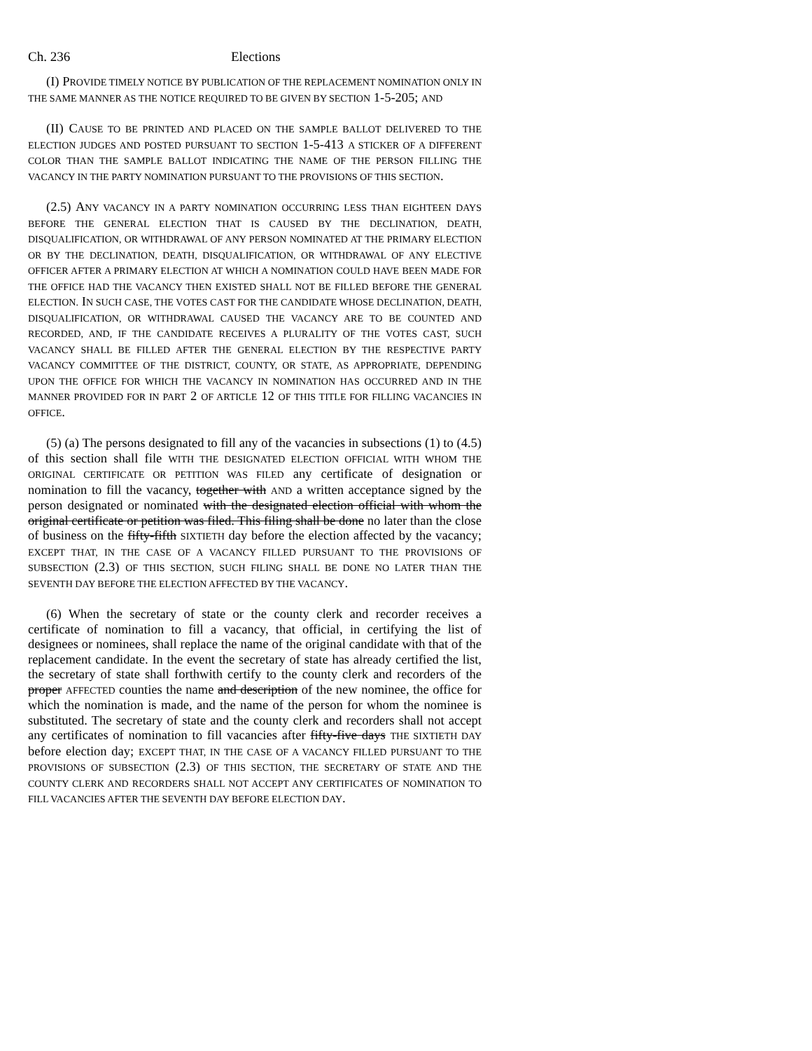Ch. 236 Elections
(I) PROVIDE TIMELY NOTICE BY PUBLICATION OF THE REPLACEMENT NOMINATION ONLY IN THE SAME MANNER AS THE NOTICE REQUIRED TO BE GIVEN BY SECTION 1-5-205; AND
(II) CAUSE TO BE PRINTED AND PLACED ON THE SAMPLE BALLOT DELIVERED TO THE ELECTION JUDGES AND POSTED PURSUANT TO SECTION 1-5-413 A STICKER OF A DIFFERENT COLOR THAN THE SAMPLE BALLOT INDICATING THE NAME OF THE PERSON FILLING THE VACANCY IN THE PARTY NOMINATION PURSUANT TO THE PROVISIONS OF THIS SECTION.
(2.5) ANY VACANCY IN A PARTY NOMINATION OCCURRING LESS THAN EIGHTEEN DAYS BEFORE THE GENERAL ELECTION THAT IS CAUSED BY THE DECLINATION, DEATH, DISQUALIFICATION, OR WITHDRAWAL OF ANY PERSON NOMINATED AT THE PRIMARY ELECTION OR BY THE DECLINATION, DEATH, DISQUALIFICATION, OR WITHDRAWAL OF ANY ELECTIVE OFFICER AFTER A PRIMARY ELECTION AT WHICH A NOMINATION COULD HAVE BEEN MADE FOR THE OFFICE HAD THE VACANCY THEN EXISTED SHALL NOT BE FILLED BEFORE THE GENERAL ELECTION. IN SUCH CASE, THE VOTES CAST FOR THE CANDIDATE WHOSE DECLINATION, DEATH, DISQUALIFICATION, OR WITHDRAWAL CAUSED THE VACANCY ARE TO BE COUNTED AND RECORDED, AND, IF THE CANDIDATE RECEIVES A PLURALITY OF THE VOTES CAST, SUCH VACANCY SHALL BE FILLED AFTER THE GENERAL ELECTION BY THE RESPECTIVE PARTY VACANCY COMMITTEE OF THE DISTRICT, COUNTY, OR STATE, AS APPROPRIATE, DEPENDING UPON THE OFFICE FOR WHICH THE VACANCY IN NOMINATION HAS OCCURRED AND IN THE MANNER PROVIDED FOR IN PART 2 OF ARTICLE 12 OF THIS TITLE FOR FILLING VACANCIES IN OFFICE.
(5) (a) The persons designated to fill any of the vacancies in subsections (1) to (4.5) of this section shall file WITH THE DESIGNATED ELECTION OFFICIAL WITH WHOM THE ORIGINAL CERTIFICATE OR PETITION WAS FILED any certificate of designation or nomination to fill the vacancy, together with AND a written acceptance signed by the person designated or nominated with the designated election official with whom the original certificate or petition was filed. This filing shall be done no later than the close of business on the fifty-fifth SIXTIETH day before the election affected by the vacancy; EXCEPT THAT, IN THE CASE OF A VACANCY FILLED PURSUANT TO THE PROVISIONS OF SUBSECTION (2.3) OF THIS SECTION, SUCH FILING SHALL BE DONE NO LATER THAN THE SEVENTH DAY BEFORE THE ELECTION AFFECTED BY THE VACANCY.
(6) When the secretary of state or the county clerk and recorder receives a certificate of nomination to fill a vacancy, that official, in certifying the list of designees or nominees, shall replace the name of the original candidate with that of the replacement candidate. In the event the secretary of state has already certified the list, the secretary of state shall forthwith certify to the county clerk and recorders of the proper AFFECTED counties the name and description of the new nominee, the office for which the nomination is made, and the name of the person for whom the nominee is substituted. The secretary of state and the county clerk and recorders shall not accept any certificates of nomination to fill vacancies after fifty-five days THE SIXTIETH DAY before election day; EXCEPT THAT, IN THE CASE OF A VACANCY FILLED PURSUANT TO THE PROVISIONS OF SUBSECTION (2.3) OF THIS SECTION, THE SECRETARY OF STATE AND THE COUNTY CLERK AND RECORDERS SHALL NOT ACCEPT ANY CERTIFICATES OF NOMINATION TO FILL VACANCIES AFTER THE SEVENTH DAY BEFORE ELECTION DAY.